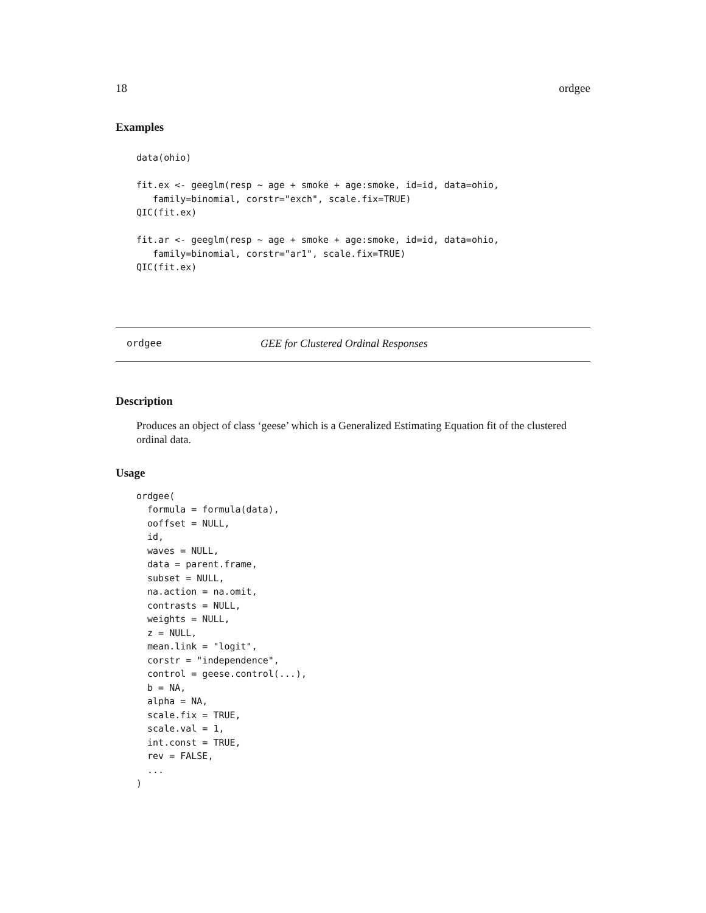18 ordgee
Examples
data(ohio)

fit.ex <- geeglm(resp ~ age + smoke + age:smoke, id=id, data=ohio,
   family=binomial, corstr="exch", scale.fix=TRUE)
QIC(fit.ex)

fit.ar <- geeglm(resp ~ age + smoke + age:smoke, id=id, data=ohio,
   family=binomial, corstr="ar1", scale.fix=TRUE)
QIC(fit.ex)
ordgee GEE for Clustered Ordinal Responses
Description
Produces an object of class ‘geese’ which is a Generalized Estimating Equation fit of the clustered ordinal data.
Usage
ordgee(
  formula = formula(data),
  ooffset = NULL,
  id,
  waves = NULL,
  data = parent.frame,
  subset = NULL,
  na.action = na.omit,
  contrasts = NULL,
  weights = NULL,
  z = NULL,
  mean.link = "logit",
  corstr = "independence",
  control = geese.control(...),
  b = NA,
  alpha = NA,
  scale.fix = TRUE,
  scale.val = 1,
  int.const = TRUE,
  rev = FALSE,
  ...
)